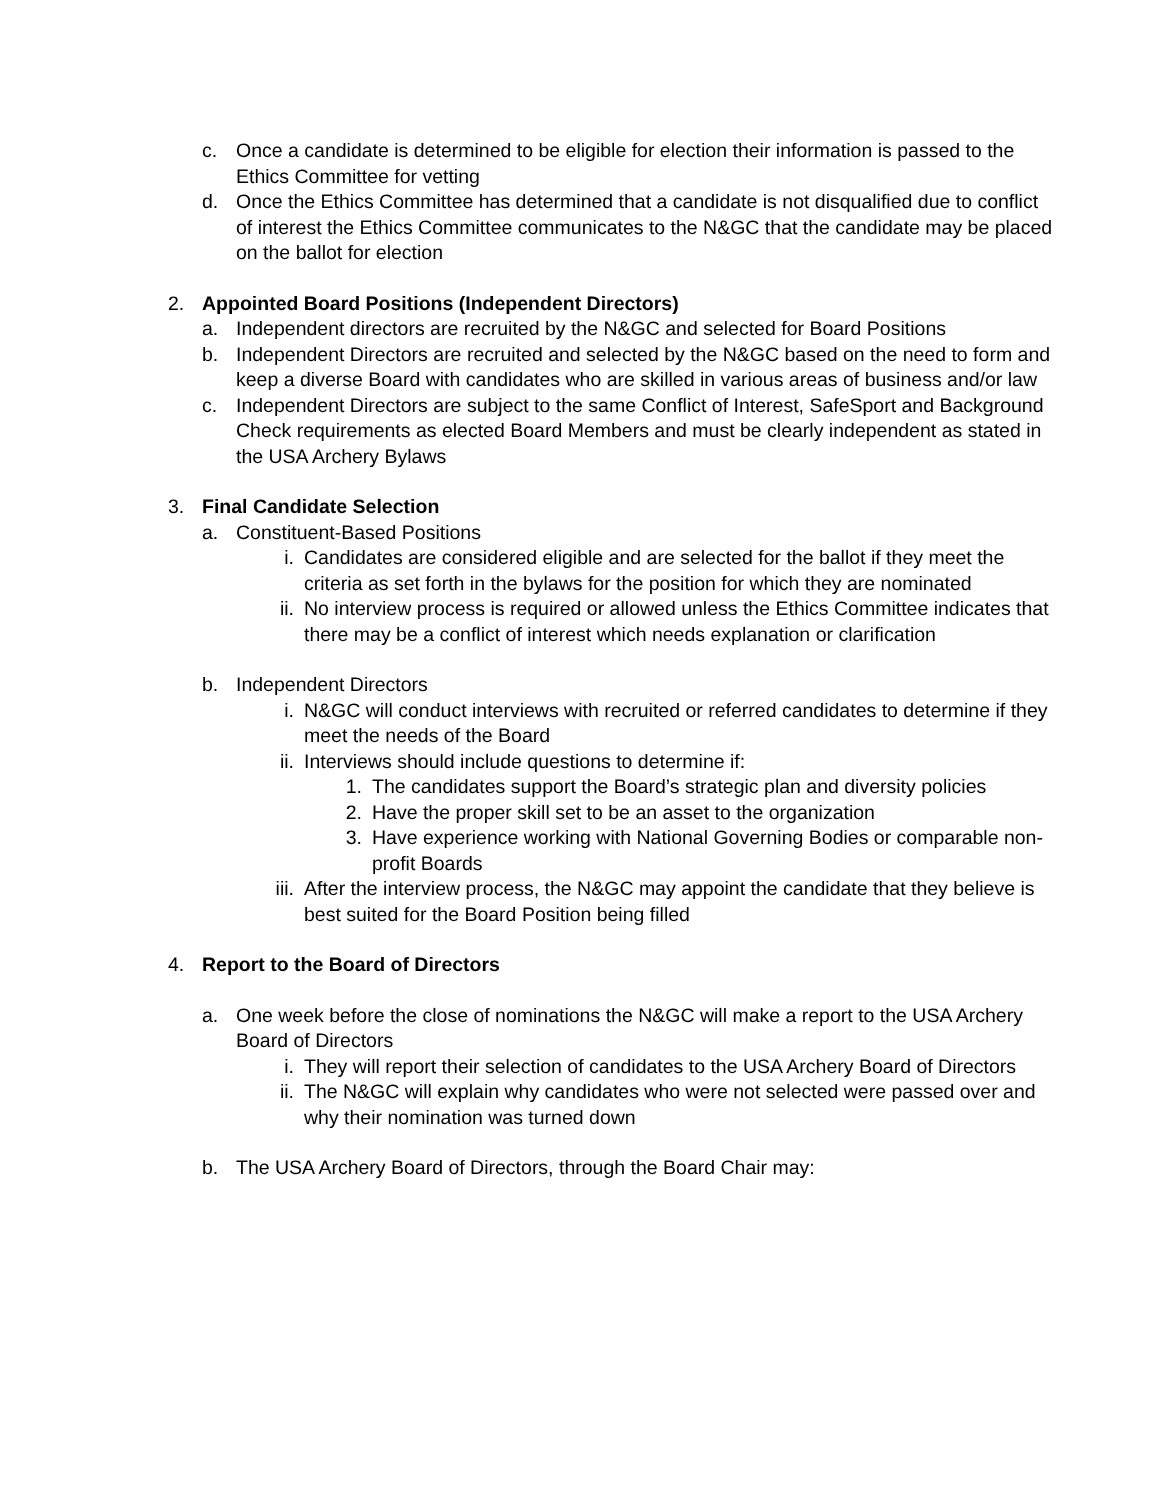c. Once a candidate is determined to be eligible for election their information is passed to the Ethics Committee for vetting
d. Once the Ethics Committee has determined that a candidate is not disqualified due to conflict of interest the Ethics Committee communicates to the N&GC that the candidate may be placed on the ballot for election
2. Appointed Board Positions (Independent Directors)
a. Independent directors are recruited by the N&GC and selected for Board Positions
b. Independent Directors are recruited and selected by the N&GC based on the need to form and keep a diverse Board with candidates who are skilled in various areas of business and/or law
c. Independent Directors are subject to the same Conflict of Interest, SafeSport and Background Check requirements as elected Board Members and must be clearly independent as stated in the USA Archery Bylaws
3. Final Candidate Selection
a. Constituent-Based Positions
i. Candidates are considered eligible and are selected for the ballot if they meet the criteria as set forth in the bylaws for the position for which they are nominated
ii. No interview process is required or allowed unless the Ethics Committee indicates that there may be a conflict of interest which needs explanation or clarification
b. Independent Directors
i. N&GC will conduct interviews with recruited or referred candidates to determine if they meet the needs of the Board
ii. Interviews should include questions to determine if:
1. The candidates support the Board’s strategic plan and diversity policies
2. Have the proper skill set to be an asset to the organization
3. Have experience working with National Governing Bodies or comparable non-profit Boards
iii. After the interview process, the N&GC may appoint the candidate that they believe is best suited for the Board Position being filled
4. Report to the Board of Directors
a. One week before the close of nominations the N&GC will make a report to the USA Archery Board of Directors
i. They will report their selection of candidates to the USA Archery Board of Directors
ii. The N&GC will explain why candidates who were not selected were passed over and why their nomination was turned down
b. The USA Archery Board of Directors, through the Board Chair may: